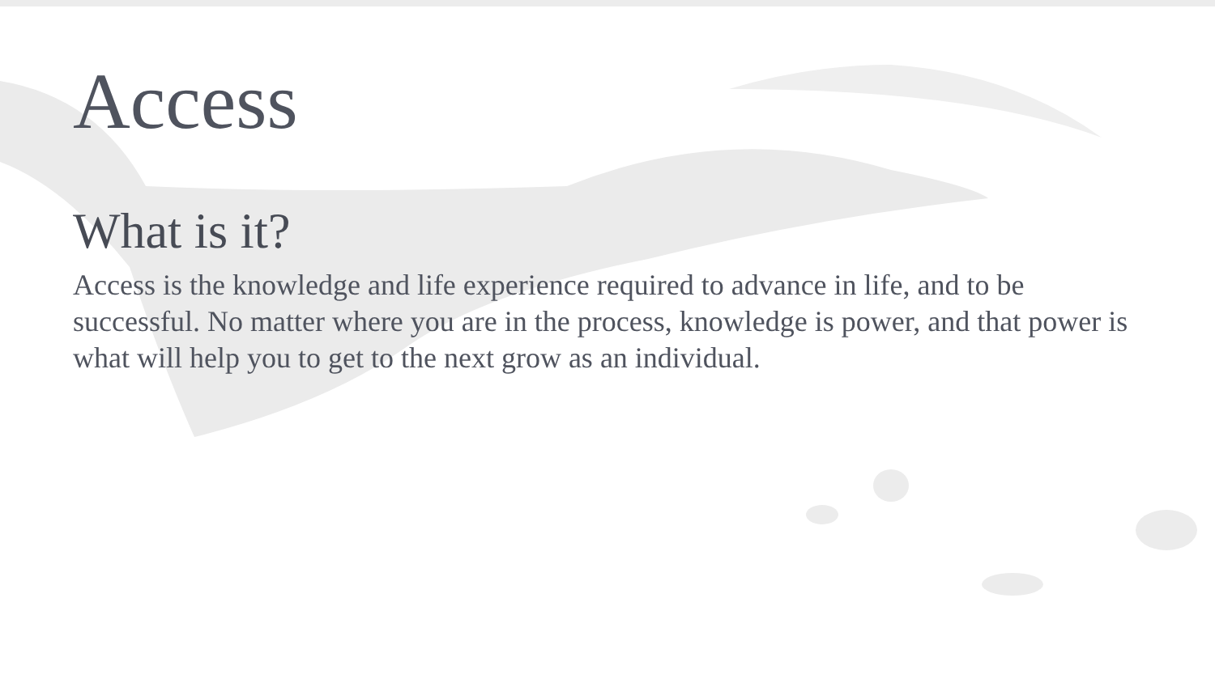Access
What is it?
Access is the knowledge and life experience required to advance in life, and to be successful. No matter where you are in the process, knowledge is power, and that power is what will help you to get to the next grow as an individual.